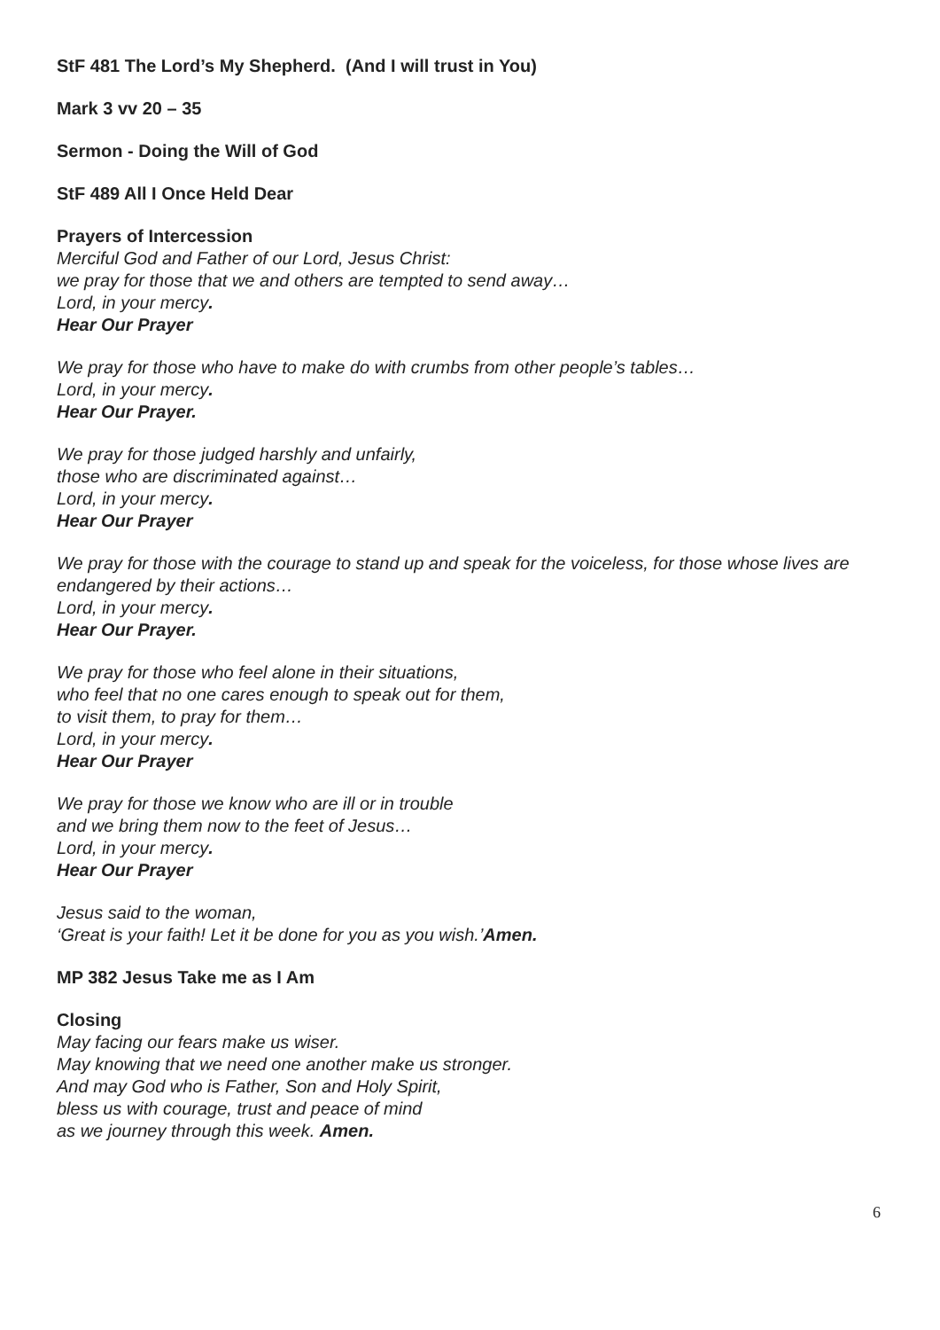StF 481 The Lord’s My Shepherd. (And I will trust in You)
Mark 3 vv 20 – 35
Sermon - Doing the Will of God
StF 489 All I Once Held Dear
Prayers of Intercession
Merciful God and Father of our Lord, Jesus Christ:
we pray for those that we and others are tempted to send away…
Lord, in your mercy.
Hear Our Prayer
We pray for those who have to make do with crumbs from other people’s tables…
Lord, in your mercy.
Hear Our Prayer.
We pray for those judged harshly and unfairly,
those who are discriminated against…
Lord, in your mercy.
Hear Our Prayer
We pray for those with the courage to stand up and speak for the voiceless, for those whose lives are endangered by their actions…
Lord, in your mercy.
Hear Our Prayer.
We pray for those who feel alone in their situations,
who feel that no one cares enough to speak out for them,
to visit them, to pray for them…
Lord, in your mercy.
Hear Our Prayer
We pray for those we know who are ill or in trouble
and we bring them now to the feet of Jesus…
Lord, in your mercy.
Hear Our Prayer
Jesus said to the woman,
‘Great is your faith! Let it be done for you as you wish.’Amen.
MP 382 Jesus Take me as I Am
Closing
May facing our fears make us wiser.
May knowing that we need one another make us stronger.
And may God who is Father, Son and Holy Spirit,
bless us with courage, trust and peace of mind
as we journey through this week. Amen.
6